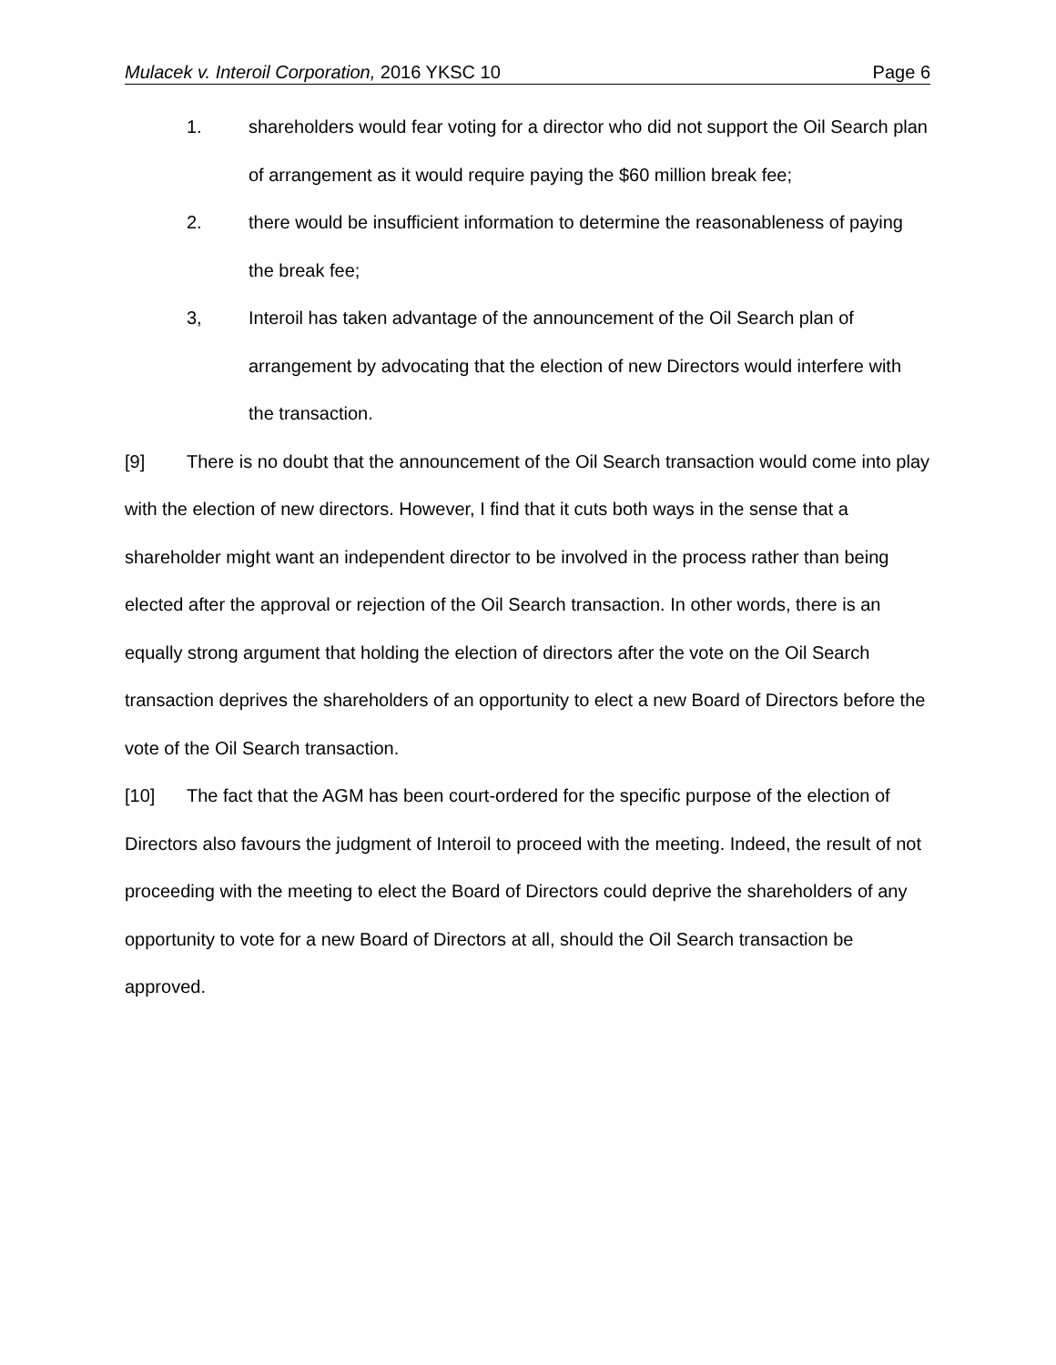Mulacek v. Interoil Corporation, 2016 YKSC 10 Page 6
1. shareholders would fear voting for a director who did not support the Oil Search plan of arrangement as it would require paying the $60 million break fee;
2. there would be insufficient information to determine the reasonableness of paying the break fee;
3, Interoil has taken advantage of the announcement of the Oil Search plan of arrangement by advocating that the election of new Directors would interfere with the transaction.
[9] There is no doubt that the announcement of the Oil Search transaction would come into play with the election of new directors. However, I find that it cuts both ways in the sense that a shareholder might want an independent director to be involved in the process rather than being elected after the approval or rejection of the Oil Search transaction. In other words, there is an equally strong argument that holding the election of directors after the vote on the Oil Search transaction deprives the shareholders of an opportunity to elect a new Board of Directors before the vote of the Oil Search transaction.
[10] The fact that the AGM has been court-ordered for the specific purpose of the election of Directors also favours the judgment of Interoil to proceed with the meeting. Indeed, the result of not proceeding with the meeting to elect the Board of Directors could deprive the shareholders of any opportunity to vote for a new Board of Directors at all, should the Oil Search transaction be approved.